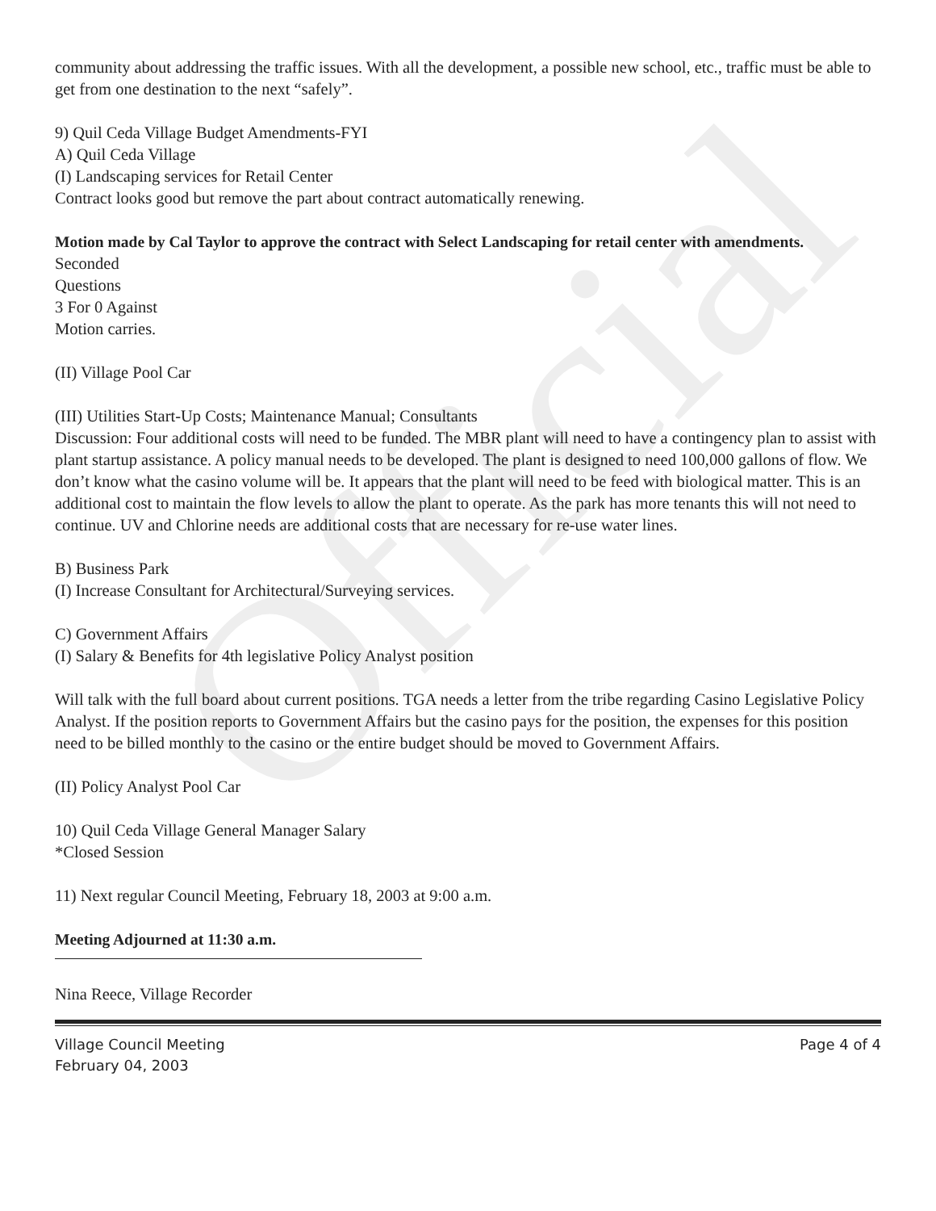Official
community about addressing the traffic issues. With all the development, a possible new school, etc., traffic must be able to get from one destination to the next “safely”.
9) Quil Ceda Village Budget Amendments-FYI
A) Quil Ceda Village
(I) Landscaping services for Retail Center
Contract looks good but remove the part about contract automatically renewing.
Motion made by Cal Taylor to approve the contract with Select Landscaping for retail center with amendments.
Seconded
Questions
3 For 0 Against
Motion carries.
(II) Village Pool Car
(III) Utilities Start-Up Costs; Maintenance Manual; Consultants
Discussion: Four additional costs will need to be funded. The MBR plant will need to have a contingency plan to assist with plant startup assistance. A policy manual needs to be developed. The plant is designed to need 100,000 gallons of flow. We don’t know what the casino volume will be. It appears that the plant will need to be feed with biological matter. This is an additional cost to maintain the flow levels to allow the plant to operate. As the park has more tenants this will not need to continue. UV and Chlorine needs are additional costs that are necessary for re-use water lines.
B) Business Park
(I) Increase Consultant for Architectural/Surveying services.
C) Government Affairs
(I) Salary & Benefits for 4th legislative Policy Analyst position
Will talk with the full board about current positions. TGA needs a letter from the tribe regarding Casino Legislative Policy Analyst. If the position reports to Government Affairs but the casino pays for the position, the expenses for this position need to be billed monthly to the casino or the entire budget should be moved to Government Affairs.
(II) Policy Analyst Pool Car
10) Quil Ceda Village General Manager Salary
*Closed Session
11) Next regular Council Meeting, February 18, 2003 at 9:00 a.m.
Meeting Adjourned at 11:30 a.m.
Nina Reece, Village Recorder
Village Council Meeting
February 04, 2003
Page 4 of 4